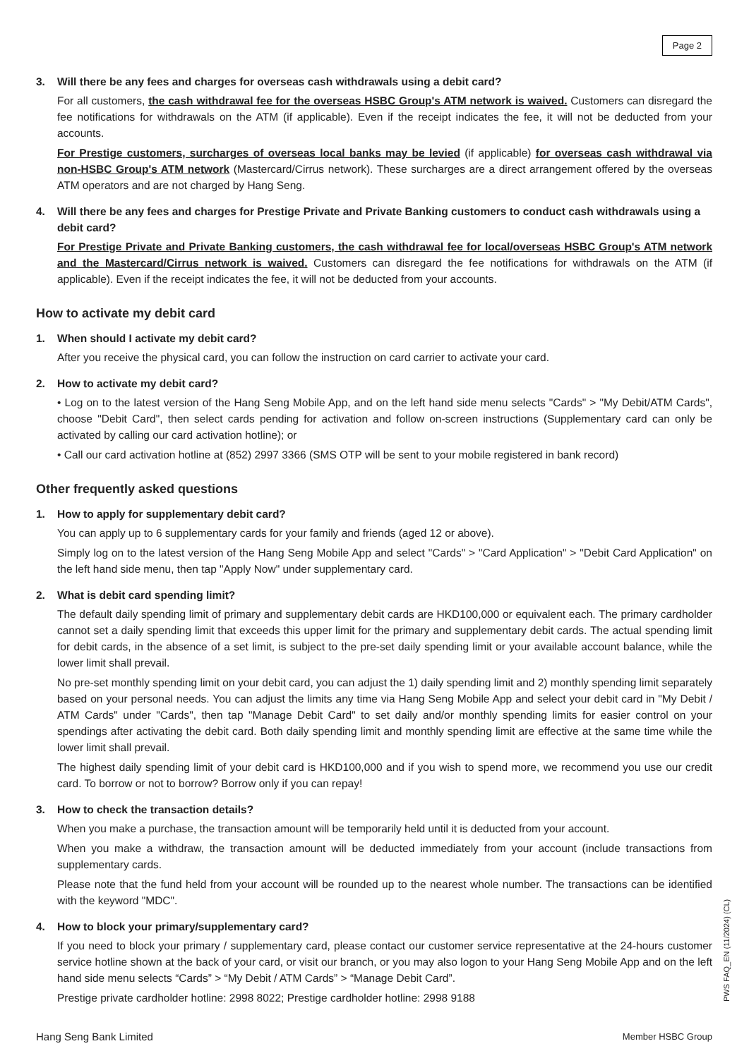Page 2
3. Will there be any fees and charges for overseas cash withdrawals using a debit card?
For all customers, the cash withdrawal fee for the overseas HSBC Group's ATM network is waived. Customers can disregard the fee notifications for withdrawals on the ATM (if applicable). Even if the receipt indicates the fee, it will not be deducted from your accounts.
For Prestige customers, surcharges of overseas local banks may be levied (if applicable) for overseas cash withdrawal via non-HSBC Group's ATM network (Mastercard/Cirrus network). These surcharges are a direct arrangement offered by the overseas ATM operators and are not charged by Hang Seng.
4. Will there be any fees and charges for Prestige Private and Private Banking customers to conduct cash withdrawals using a debit card?
For Prestige Private and Private Banking customers, the cash withdrawal fee for local/overseas HSBC Group's ATM network and the Mastercard/Cirrus network is waived. Customers can disregard the fee notifications for withdrawals on the ATM (if applicable). Even if the receipt indicates the fee, it will not be deducted from your accounts.
How to activate my debit card
1. When should I activate my debit card?
After you receive the physical card, you can follow the instruction on card carrier to activate your card.
2. How to activate my debit card?
• Log on to the latest version of the Hang Seng Mobile App, and on the left hand side menu selects "Cards" > "My Debit/ATM Cards", choose "Debit Card", then select cards pending for activation and follow on-screen instructions (Supplementary card can only be activated by calling our card activation hotline); or
• Call our card activation hotline at (852) 2997 3366 (SMS OTP will be sent to your mobile registered in bank record)
Other frequently asked questions
1. How to apply for supplementary debit card?
You can apply up to 6 supplementary cards for your family and friends (aged 12 or above).
Simply log on to the latest version of the Hang Seng Mobile App and select "Cards" > "Card Application" > "Debit Card Application" on the left hand side menu, then tap "Apply Now" under supplementary card.
2. What is debit card spending limit?
The default daily spending limit of primary and supplementary debit cards are HKD100,000 or equivalent each. The primary cardholder cannot set a daily spending limit that exceeds this upper limit for the primary and supplementary debit cards. The actual spending limit for debit cards, in the absence of a set limit, is subject to the pre-set daily spending limit or your available account balance, while the lower limit shall prevail.
No pre-set monthly spending limit on your debit card, you can adjust the 1) daily spending limit and 2) monthly spending limit separately based on your personal needs. You can adjust the limits any time via Hang Seng Mobile App and select your debit card in "My Debit / ATM Cards" under "Cards", then tap "Manage Debit Card" to set daily and/or monthly spending limits for easier control on your spendings after activating the debit card. Both daily spending limit and monthly spending limit are effective at the same time while the lower limit shall prevail.
The highest daily spending limit of your debit card is HKD100,000 and if you wish to spend more, we recommend you use our credit card. To borrow or not to borrow? Borrow only if you can repay!
3. How to check the transaction details?
When you make a purchase, the transaction amount will be temporarily held until it is deducted from your account.
When you make a withdraw, the transaction amount will be deducted immediately from your account (include transactions from supplementary cards.
Please note that the fund held from your account will be rounded up to the nearest whole number. The transactions can be identified with the keyword "MDC".
4. How to block your primary/supplementary card?
If you need to block your primary / supplementary card, please contact our customer service representative at the 24-hours customer service hotline shown at the back of your card, or visit our branch, or you may also logon to your Hang Seng Mobile App and on the left hand side menu selects “Cards” > “My Debit / ATM Cards” > “Manage Debit Card”.
Prestige private cardholder hotline: 2998 8022; Prestige cardholder hotline: 2998 9188
PWS FAQ_EN (11/2024) (CL)
Hang Seng Bank Limited Member HSBC Group